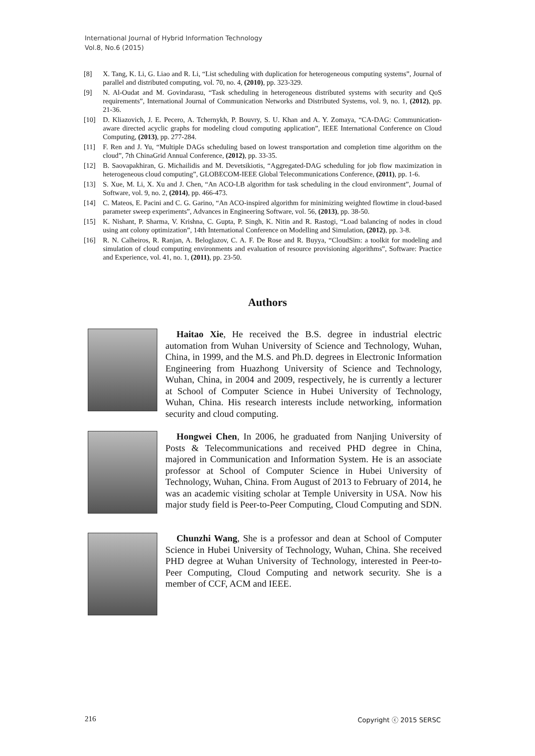International Journal of Hybrid Information Technology
Vol.8, No.6 (2015)
[8] X. Tang, K. Li, G. Liao and R. Li, “List scheduling with duplication for heterogeneous computing systems”, Journal of parallel and distributed computing, vol. 70, no. 4, (2010), pp. 323-329.
[9] N. Al-Oudat and M. Govindarasu, “Task scheduling in heterogeneous distributed systems with security and QoS requirements”, International Journal of Communication Networks and Distributed Systems, vol. 9, no. 1, (2012), pp. 21-36.
[10] D. Kliazovich, J. E. Pecero, A. Tchernykh, P. Bouvry, S. U. Khan and A. Y. Zomaya, “CA-DAG: Communication-aware directed acyclic graphs for modeling cloud computing application”, IEEE International Conference on Cloud Computing, (2013), pp. 277-284.
[11] F. Ren and J. Yu, “Multiple DAGs scheduling based on lowest transportation and completion time algorithm on the cloud”, 7th ChinaGrid Annual Conference, (2012), pp. 33-35.
[12] B. Saovapakhiran, G. Michailidis and M. Devetsikiotis, “Aggregated-DAG scheduling for job flow maximization in heterogeneous cloud computing”, GLOBECOM-IEEE Global Telecommunications Conference, (2011), pp. 1-6.
[13] S. Xue, M. Li, X. Xu and J. Chen, “An ACO-LB algorithm for task scheduling in the cloud environment”, Journal of Software, vol. 9, no. 2, (2014), pp. 466-473.
[14] C. Mateos, E. Pacini and C. G. Garino, “An ACO-inspired algorithm for minimizing weighted flowtime in cloud-based parameter sweep experiments”, Advances in Engineering Software, vol. 56, (2013), pp. 38-50.
[15] K. Nishant, P. Sharma, V. Krishna, C. Gupta, P. Singh, K. Nitin and R. Rastogi, “Load balancing of nodes in cloud using ant colony optimization”, 14th International Conference on Modelling and Simulation, (2012), pp. 3-8.
[16] R. N. Calheiros, R. Ranjan, A. Beloglazov, C. A. F. De Rose and R. Buyya, “CloudSim: a toolkit for modeling and simulation of cloud computing environments and evaluation of resource provisioning algorithms”, Software: Practice and Experience, vol. 41, no. 1, (2011), pp. 23-50.
Authors
Haitao Xie, He received the B.S. degree in industrial electric automation from Wuhan University of Science and Technology, Wuhan, China, in 1999, and the M.S. and Ph.D. degrees in Electronic Information Engineering from Huazhong University of Science and Technology, Wuhan, China, in 2004 and 2009, respectively, he is currently a lecturer at School of Computer Science in Hubei University of Technology, Wuhan, China. His research interests include networking, information security and cloud computing.
Hongwei Chen, In 2006, he graduated from Nanjing University of Posts & Telecommunications and received PHD degree in China, majored in Communication and Information System. He is an associate professor at School of Computer Science in Hubei University of Technology, Wuhan, China. From August of 2013 to February of 2014, he was an academic visiting scholar at Temple University in USA. Now his major study field is Peer-to-Peer Computing, Cloud Computing and SDN.
Chunzhi Wang, She is a professor and dean at School of Computer Science in Hubei University of Technology, Wuhan, China. She received PHD degree at Wuhan University of Technology, interested in Peer-to-Peer Computing, Cloud Computing and network security. She is a member of CCF, ACM and IEEE.
216 Copyright ⓒ 2015 SERSC